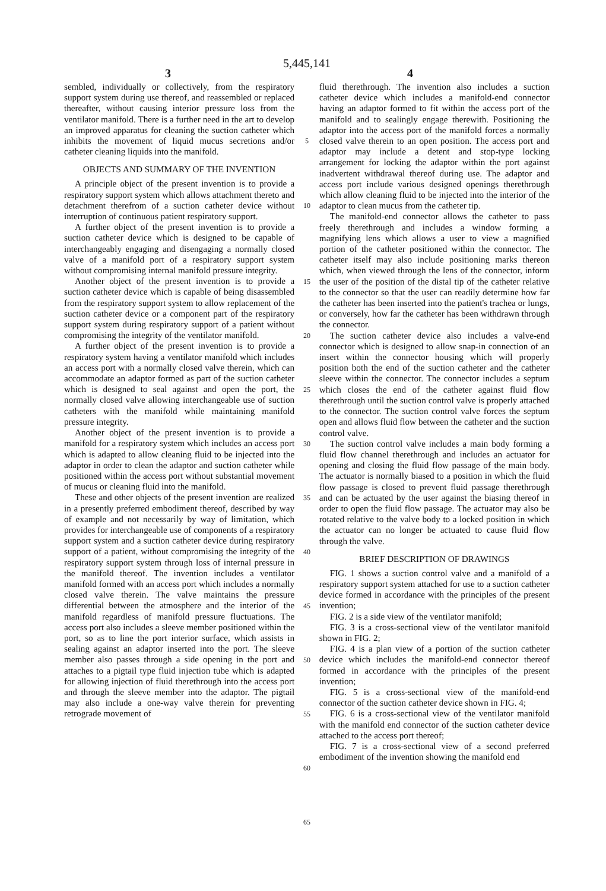5,445,141
3 4
sembled, individually or collectively, from the respiratory support system during use thereof, and reassembled or replaced thereafter, without causing interior pressure loss from the ventilator manifold. There is a further need in the art to develop an improved apparatus for cleaning the suction catheter which inhibits the movement of liquid mucus secretions and/or catheter cleaning liquids into the manifold.
OBJECTS AND SUMMARY OF THE INVENTION
A principle object of the present invention is to provide a respiratory support system which allows attachment thereto and detachment therefrom of a suction catheter device without interruption of continuous patient respiratory support.
A further object of the present invention is to provide a suction catheter device which is designed to be capable of interchangeably engaging and disengaging a normally closed valve of a manifold port of a respiratory support system without compromising internal manifold pressure integrity.
Another object of the present invention is to provide a suction catheter device which is capable of being disassembled from the respiratory support system to allow replacement of the suction catheter device or a component part of the respiratory support system during respiratory support of a patient without compromising the integrity of the ventilator manifold.
A further object of the present invention is to provide a respiratory system having a ventilator manifold which includes an access port with a normally closed valve therein, which can accommodate an adaptor formed as part of the suction catheter which is designed to seal against and open the port, the normally closed valve allowing interchangeable use of suction catheters with the manifold while maintaining manifold pressure integrity.
Another object of the present invention is to provide a manifold for a respiratory system which includes an access port which is adapted to allow cleaning fluid to be injected into the adaptor in order to clean the adaptor and suction catheter while positioned within the access port without substantial movement of mucus or cleaning fluid into the manifold.
These and other objects of the present invention are realized in a presently preferred embodiment thereof, described by way of example and not necessarily by way of limitation, which provides for interchangeable use of components of a respiratory support system and a suction catheter device during respiratory support of a patient, without compromising the integrity of the respiratory support system through loss of internal pressure in the manifold thereof. The invention includes a ventilator manifold formed with an access port which includes a normally closed valve therein. The valve maintains the pressure differential between the atmosphere and the interior of the manifold regardless of manifold pressure fluctuations. The access port also includes a sleeve member positioned within the port, so as to line the port interior surface, which assists in sealing against an adaptor inserted into the port. The sleeve member also passes through a side opening in the port and attaches to a pigtail type fluid injection tube which is adapted for allowing injection of fluid therethrough into the access port and through the sleeve member into the adaptor. The pigtail may also include a one-way valve therein for preventing retrograde movement of
5
10
15
20
25
30
35
40
45
50
55
60
65
fluid therethrough. The invention also includes a suction catheter device which includes a manifold-end connector having an adaptor formed to fit within the access port of the manifold and to sealingly engage therewith. Positioning the adaptor into the access port of the manifold forces a normally closed valve therein to an open position. The access port and adaptor may include a detent and stop-type locking arrangement for locking the adaptor within the port against inadvertent withdrawal thereof during use. The adaptor and access port include various designed openings therethrough which allow cleaning fluid to be injected into the interior of the adaptor to clean mucus from the catheter tip.
The manifold-end connector allows the catheter to pass freely therethrough and includes a window forming a magnifying lens which allows a user to view a magnified portion of the catheter positioned within the connector. The catheter itself may also include positioning marks thereon which, when viewed through the lens of the connector, inform the user of the position of the distal tip of the catheter relative to the connector so that the user can readily determine how far the catheter has been inserted into the patient's trachea or lungs, or conversely, how far the catheter has been withdrawn through the connector.
The suction catheter device also includes a valve-end connector which is designed to allow snap-in connection of an insert within the connector housing which will properly position both the end of the suction catheter and the catheter sleeve within the connector. The connector includes a septum which closes the end of the catheter against fluid flow therethrough until the suction control valve is properly attached to the connector. The suction control valve forces the septum open and allows fluid flow between the catheter and the suction control valve.
The suction control valve includes a main body forming a fluid flow channel therethrough and includes an actuator for opening and closing the fluid flow passage of the main body. The actuator is normally biased to a position in which the fluid flow passage is closed to prevent fluid passage therethrough and can be actuated by the user against the biasing thereof in order to open the fluid flow passage. The actuator may also be rotated relative to the valve body to a locked position in which the actuator can no longer be actuated to cause fluid flow through the valve.
BRIEF DESCRIPTION OF DRAWINGS
FIG. 1 shows a suction control valve and a manifold of a respiratory support system attached for use to a suction catheter device formed in accordance with the principles of the present invention;
FIG. 2 is a side view of the ventilator manifold;
FIG. 3 is a cross-sectional view of the ventilator manifold shown in FIG. 2;
FIG. 4 is a plan view of a portion of the suction catheter device which includes the manifold-end connector thereof formed in accordance with the principles of the present invention;
FIG. 5 is a cross-sectional view of the manifold-end connector of the suction catheter device shown in FIG. 4;
FIG. 6 is a cross-sectional view of the ventilator manifold with the manifold end connector of the suction catheter device attached to the access port thereof;
FIG. 7 is a cross-sectional view of a second preferred embodiment of the invention showing the manifold end